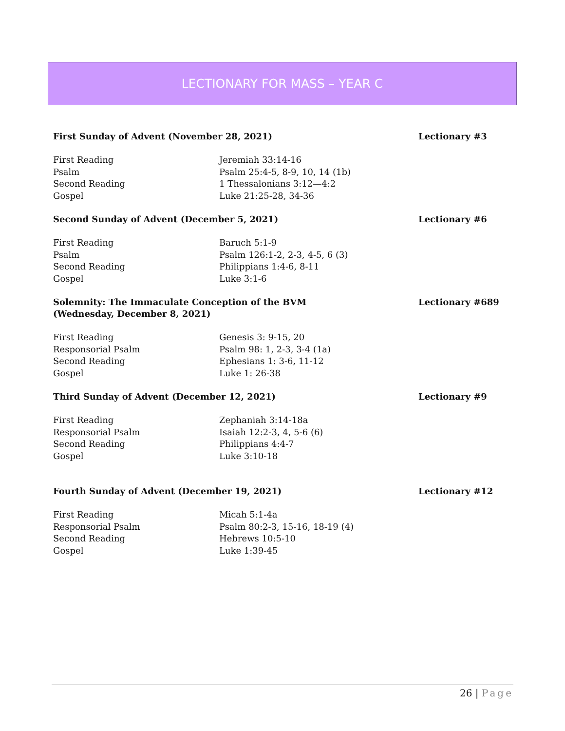LECTIONARY FOR MASS – YEAR C
First Sunday of Advent (November 28, 2021) Lectionary #3
| First Reading | Jeremiah 33:14-16 |
| Psalm | Psalm 25:4-5, 8-9, 10, 14 (1b) |
| Second Reading | 1 Thessalonians 3:12—4:2 |
| Gospel | Luke 21:25-28, 34-36 |
Second Sunday of Advent (December 5, 2021) Lectionary #6
| First Reading | Baruch 5:1-9 |
| Psalm | Psalm 126:1-2, 2-3, 4-5, 6 (3) |
| Second Reading | Philippians 1:4-6, 8-11 |
| Gospel | Luke 3:1-6 |
Solemnity: The Immaculate Conception of the BVM
(Wednesday, December 8, 2021) Lectionary #689
| First Reading | Genesis 3: 9-15, 20 |
| Responsorial Psalm | Psalm 98: 1, 2-3, 3-4 (1a) |
| Second Reading | Ephesians 1: 3-6, 11-12 |
| Gospel | Luke 1: 26-38 |
Third Sunday of Advent (December 12, 2021) Lectionary #9
| First Reading | Zephaniah 3:14-18a |
| Responsorial Psalm | Isaiah 12:2-3, 4, 5-6 (6) |
| Second Reading | Philippians 4:4-7 |
| Gospel | Luke 3:10-18 |
Fourth Sunday of Advent (December 19, 2021) Lectionary #12
| First Reading | Micah 5:1-4a |
| Responsorial Psalm | Psalm 80:2-3, 15-16, 18-19 (4) |
| Second Reading | Hebrews 10:5-10 |
| Gospel | Luke 1:39-45 |
26 | Page